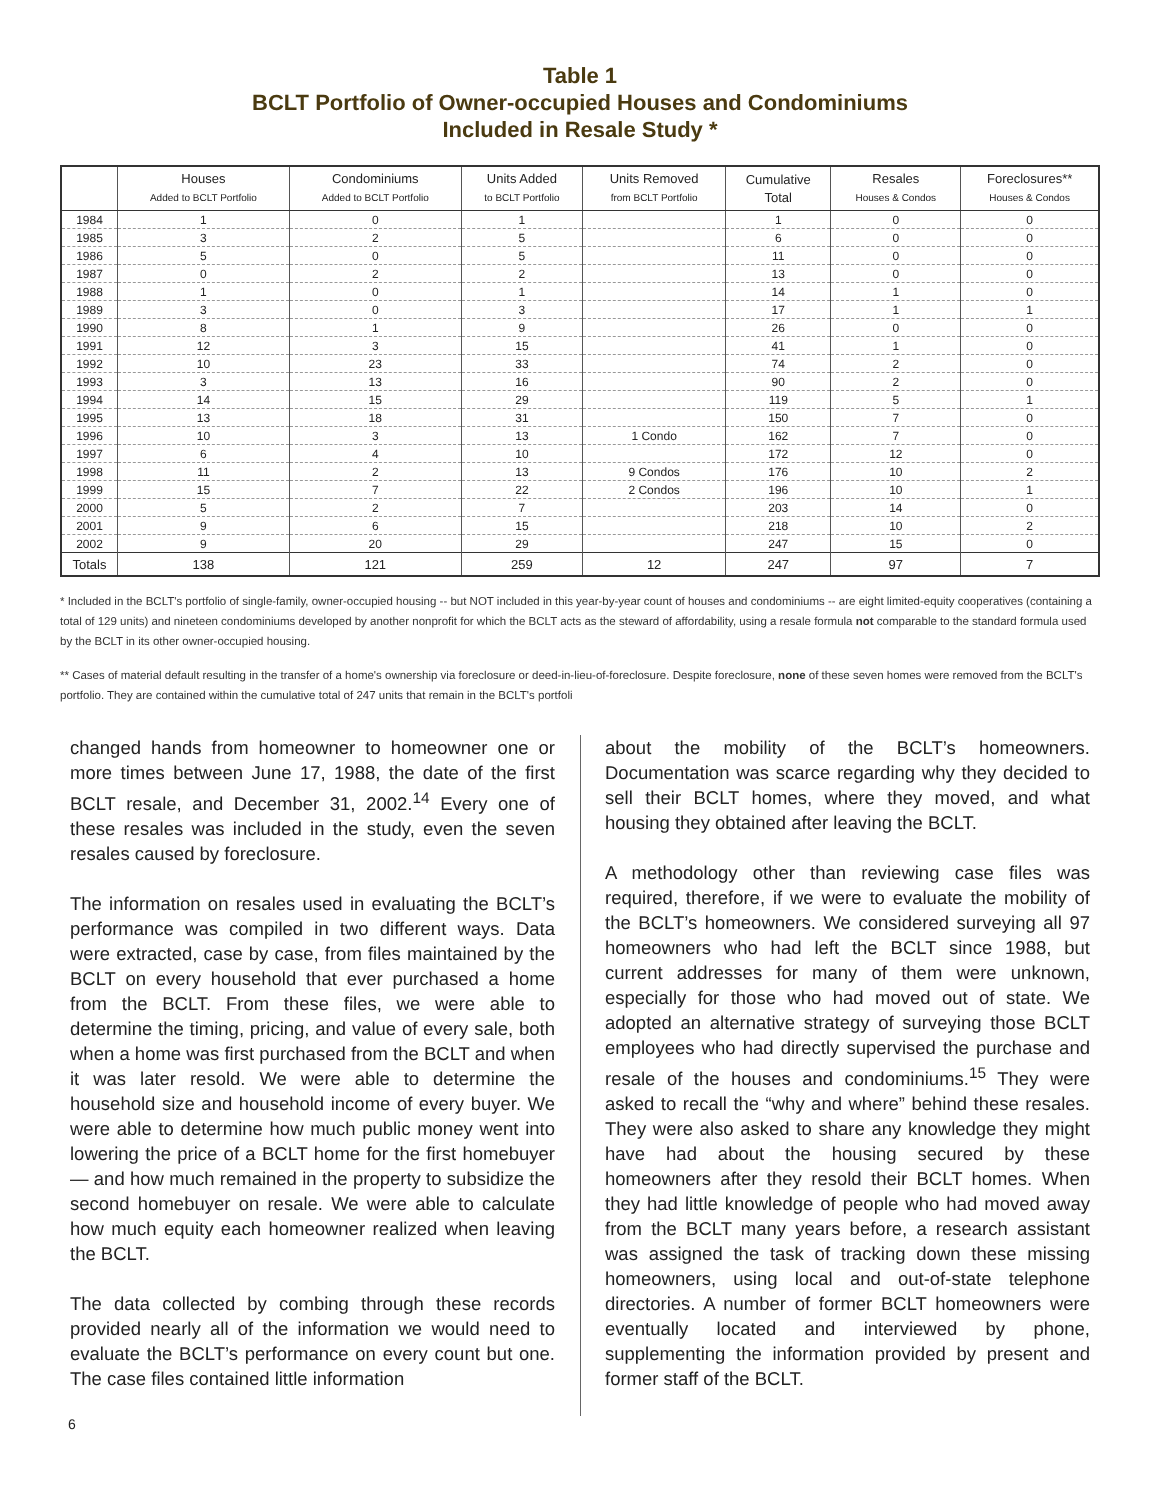Table 1
BCLT Portfolio of Owner-occupied Houses and Condominiums
Included in Resale Study *
| | Houses Added to BCLT Portfolio | Condominiums Added to BCLT Portfolio | Units Added to BCLT Portfolio | Units Removed from BCLT Portfolio | Cumulative Total | Resales Houses & Condos | Foreclosures** Houses & Condos |
| --- | --- | --- | --- | --- | --- | --- | --- |
| 1984 | 1 | 0 | 1 | | 1 | 0 | 0 |
| 1985 | 3 | 2 | 5 | | 6 | 0 | 0 |
| 1986 | 5 | 0 | 5 | | 11 | 0 | 0 |
| 1987 | 0 | 2 | 2 | | 13 | 0 | 0 |
| 1988 | 1 | 0 | 1 | | 14 | 1 | 0 |
| 1989 | 3 | 0 | 3 | | 17 | 1 | 1 |
| 1990 | 8 | 1 | 9 | | 26 | 0 | 0 |
| 1991 | 12 | 3 | 15 | | 41 | 1 | 0 |
| 1992 | 10 | 23 | 33 | | 74 | 2 | 0 |
| 1993 | 3 | 13 | 16 | | 90 | 2 | 0 |
| 1994 | 14 | 15 | 29 | | 119 | 5 | 1 |
| 1995 | 13 | 18 | 31 | | 150 | 7 | 0 |
| 1996 | 10 | 3 | 13 | 1 Condo | 162 | 7 | 0 |
| 1997 | 6 | 4 | 10 | | 172 | 12 | 0 |
| 1998 | 11 | 2 | 13 | 9 Condos | 176 | 10 | 2 |
| 1999 | 15 | 7 | 22 | 2 Condos | 196 | 10 | 1 |
| 2000 | 5 | 2 | 7 | | 203 | 14 | 0 |
| 2001 | 9 | 6 | 15 | | 218 | 10 | 2 |
| 2002 | 9 | 20 | 29 | | 247 | 15 | 0 |
| Totals | 138 | 121 | 259 | 12 | 247 | 97 | 7 |
* Included in the BCLT's portfolio of single-family, owner-occupied housing -- but NOT included in this year-by-year count of houses and condominiums -- are eight limited-equity cooperatives (containing a total of 129 units) and nineteen condominiums developed by another nonprofit for which the BCLT acts as the steward of affordability, using a resale formula not comparable to the standard formula used by the BCLT in its other owner-occupied housing.
** Cases of material default resulting in the transfer of a home's ownership via foreclosure or deed-in-lieu-of-foreclosure. Despite foreclosure, none of these seven homes were removed from the BCLT's portfolio. They are contained within the cumulative total of 247 units that remain in the BCLT's portfoli
changed hands from homeowner to homeowner one or more times between June 17, 1988, the date of the first BCLT resale, and December 31, 2002.<sup>14</sup> Every one of these resales was included in the study, even the seven resales caused by foreclosure.
The information on resales used in evaluating the BCLT’s performance was compiled in two different ways. Data were extracted, case by case, from files maintained by the BCLT on every household that ever purchased a home from the BCLT. From these files, we were able to determine the timing, pricing, and value of every sale, both when a home was first purchased from the BCLT and when it was later resold. We were able to determine the household size and household income of every buyer. We were able to determine how much public money went into lowering the price of a BCLT home for the first homebuyer — and how much remained in the property to subsidize the second homebuyer on resale. We were able to calculate how much equity each homeowner realized when leaving the BCLT.
The data collected by combing through these records provided nearly all of the information we would need to evaluate the BCLT’s performance on every count but one. The case files contained little information
about the mobility of the BCLT’s homeowners. Documentation was scarce regarding why they decided to sell their BCLT homes, where they moved, and what housing they obtained after leaving the BCLT.
A methodology other than reviewing case files was required, therefore, if we were to evaluate the mobility of the BCLT’s homeowners. We considered surveying all 97 homeowners who had left the BCLT since 1988, but current addresses for many of them were unknown, especially for those who had moved out of state. We adopted an alternative strategy of surveying those BCLT employees who had directly supervised the purchase and resale of the houses and condominiums.<sup>15</sup> They were asked to recall the “why and where” behind these resales. They were also asked to share any knowledge they might have had about the housing secured by these homeowners after they resold their BCLT homes. When they had little knowledge of people who had moved away from the BCLT many years before, a research assistant was assigned the task of tracking down these missing homeowners, using local and out-of-state telephone directories. A number of former BCLT homeowners were eventually located and interviewed by phone, supplementing the information provided by present and former staff of the BCLT.
6